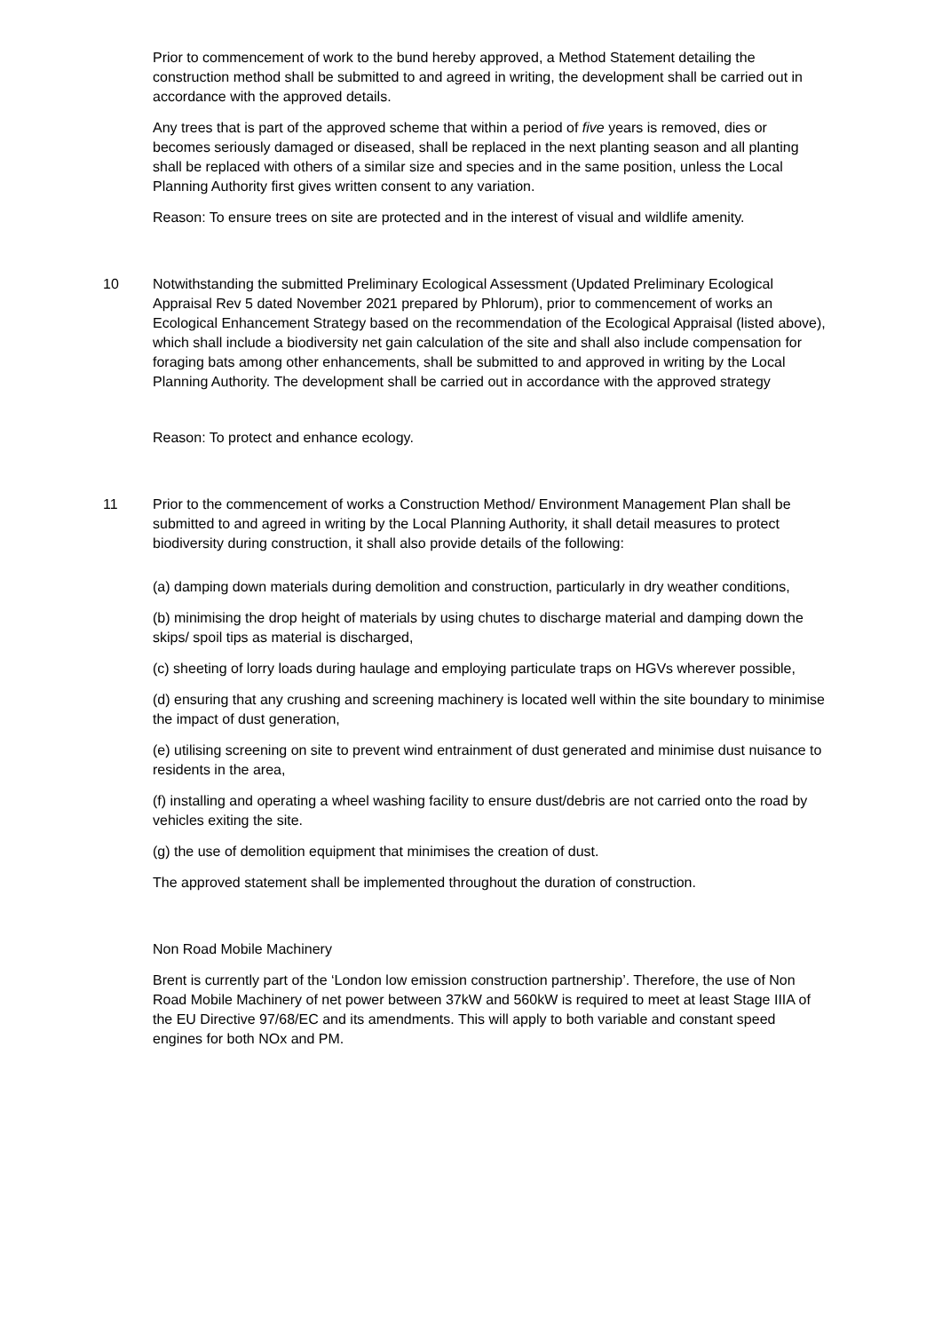Prior to commencement of work to the bund hereby approved, a Method Statement detailing the construction method shall be submitted to and agreed in writing, the development shall be carried out in accordance with the approved details.
Any trees that is part of the approved scheme that within a period of five years is removed, dies or becomes seriously damaged or diseased, shall be replaced in the next planting season and all planting shall be replaced with others of a similar size and species and in the same position, unless the Local Planning Authority first gives written consent to any variation.
Reason: To ensure trees on site are protected and in the interest of visual and wildlife amenity.
10 Notwithstanding the submitted Preliminary Ecological Assessment (Updated Preliminary Ecological Appraisal Rev 5 dated November 2021 prepared by Phlorum), prior to commencement of works an Ecological Enhancement Strategy based on the recommendation of the Ecological Appraisal (listed above), which shall include a biodiversity net gain calculation of the site and shall also include compensation for foraging bats among other enhancements, shall be submitted to and approved in writing by the Local Planning Authority. The development shall be carried out in accordance with the approved strategy
Reason: To protect and enhance ecology.
11 Prior to the commencement of works a Construction Method/ Environment Management Plan shall be submitted to and agreed in writing by the Local Planning Authority, it shall detail measures to protect biodiversity during construction, it shall also provide details of the following:
(a) damping down materials during demolition and construction, particularly in dry weather conditions,
(b) minimising the drop height of materials by using chutes to discharge material and damping down the skips/ spoil tips as material is discharged,
(c) sheeting of lorry loads during haulage and employing particulate traps on HGVs wherever possible,
(d) ensuring that any crushing and screening machinery is located well within the site boundary to minimise the impact of dust generation,
(e) utilising screening on site to prevent wind entrainment of dust generated and minimise dust nuisance to residents in the area,
(f) installing and operating a wheel washing facility to ensure dust/debris are not carried onto the road by vehicles exiting the site.
(g) the use of demolition equipment that minimises the creation of dust.
The approved statement shall be implemented throughout the duration of construction.
Non Road Mobile Machinery
Brent is currently part of the ‘London low emission construction partnership’. Therefore, the use of Non Road Mobile Machinery of net power between 37kW and 560kW is required to meet at least Stage IIIA of the EU Directive 97/68/EC and its amendments. This will apply to both variable and constant speed engines for both NOx and PM.